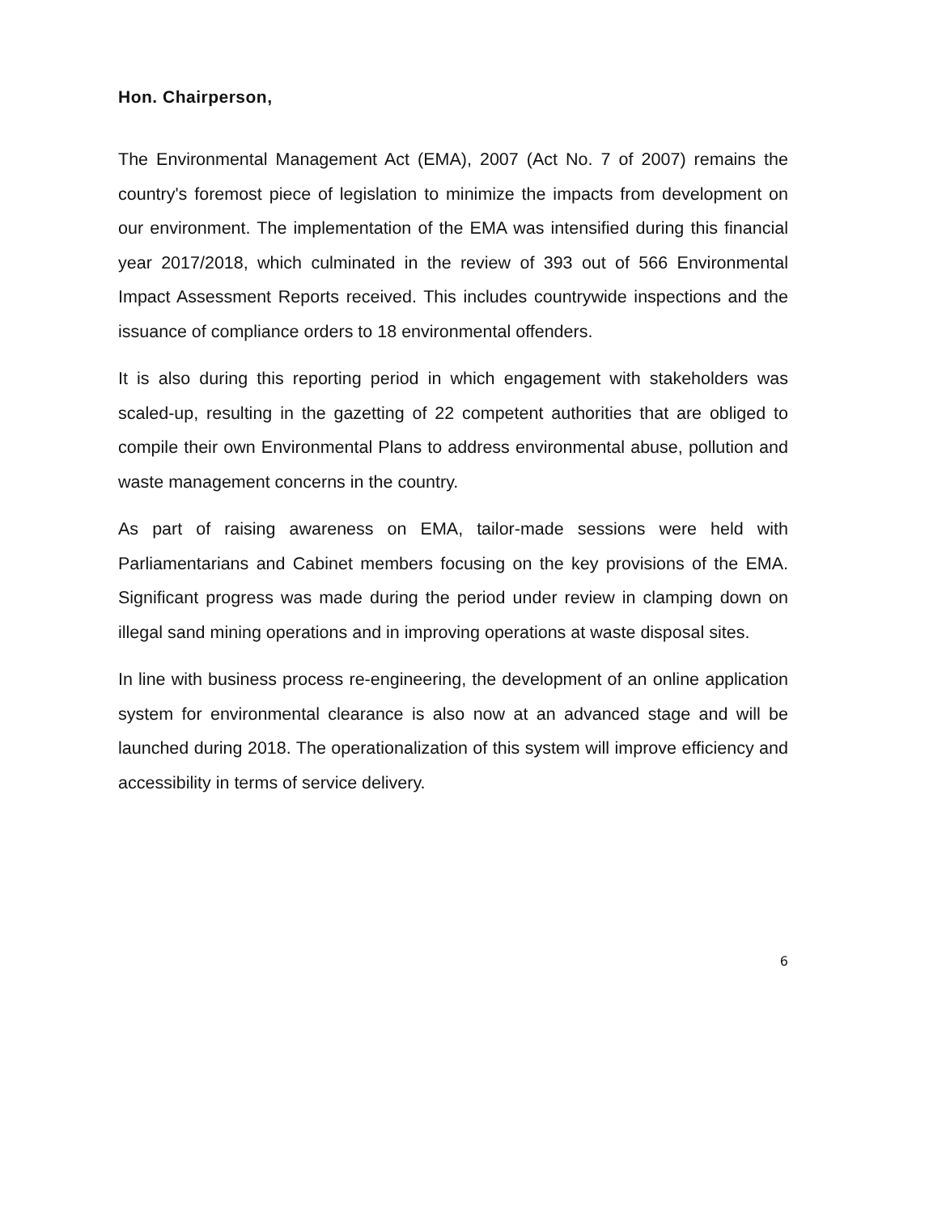Hon. Chairperson,
The Environmental Management Act (EMA), 2007 (Act No. 7 of 2007) remains the country's foremost piece of legislation to minimize the impacts from development on our environment. The implementation of the EMA was intensified during this financial year 2017/2018, which culminated in the review of 393 out of 566 Environmental Impact Assessment Reports received. This includes countrywide inspections and the issuance of compliance orders to 18 environmental offenders.
It is also during this reporting period in which engagement with stakeholders was scaled-up, resulting in the gazetting of 22 competent authorities that are obliged to compile their own Environmental Plans to address environmental abuse, pollution and waste management concerns in the country.
As part of raising awareness on EMA, tailor-made sessions were held with Parliamentarians and Cabinet members focusing on the key provisions of the EMA. Significant progress was made during the period under review in clamping down on illegal sand mining operations and in improving operations at waste disposal sites.
In line with business process re-engineering, the development of an online application system for environmental clearance is also now at an advanced stage and will be launched during 2018. The operationalization of this system will improve efficiency and accessibility in terms of service delivery.
6